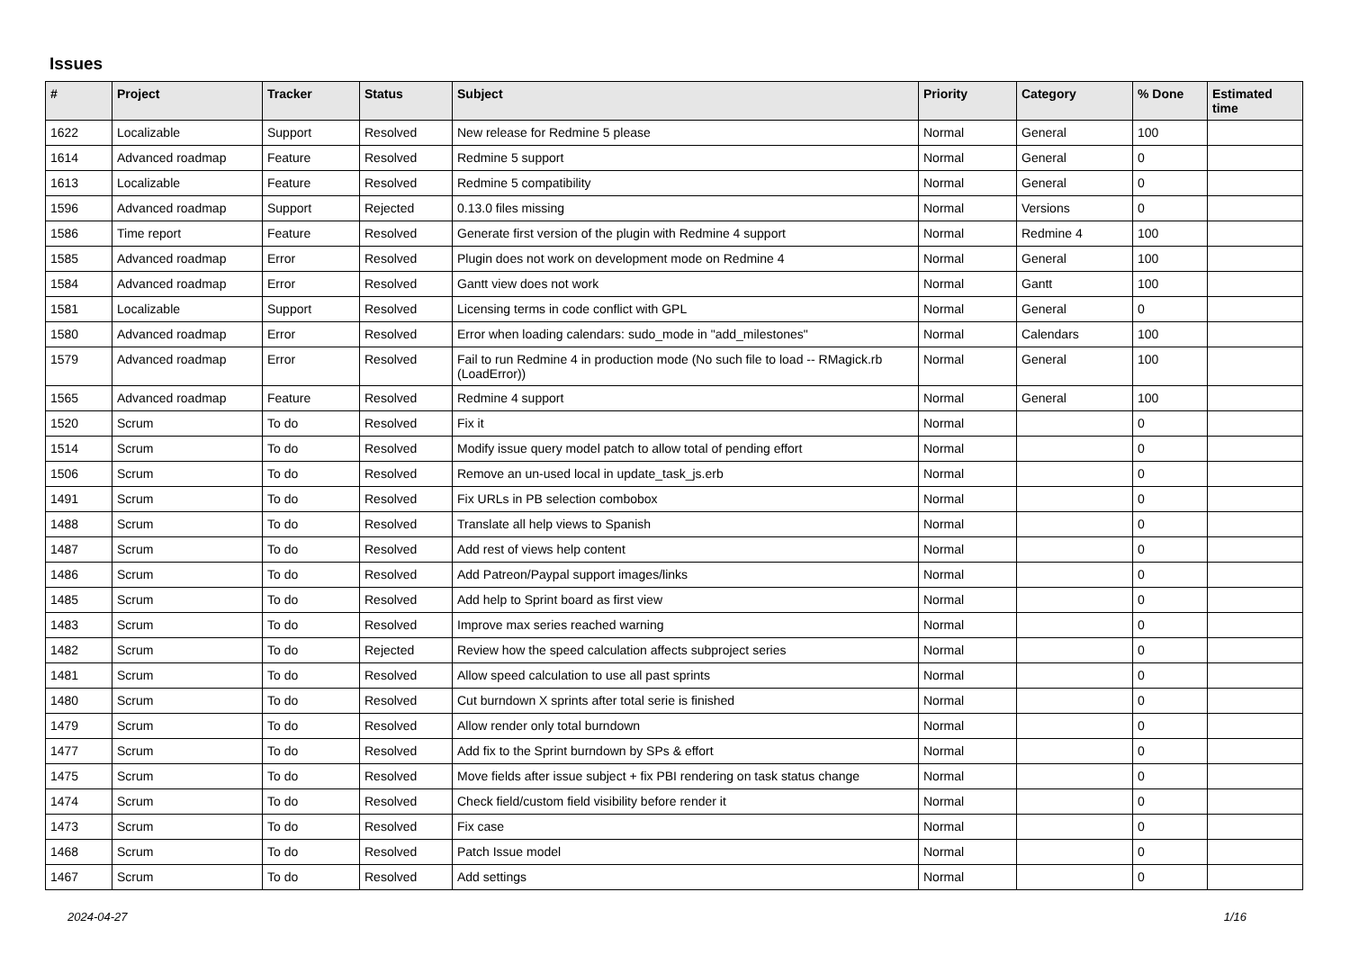Issues
| # | Project | Tracker | Status | Subject | Priority | Category | % Done | Estimated time |
| --- | --- | --- | --- | --- | --- | --- | --- | --- |
| 1622 | Localizable | Support | Resolved | New release for Redmine 5 please | Normal | General | 100 | |
| 1614 | Advanced roadmap | Feature | Resolved | Redmine 5 support | Normal | General | 0 | |
| 1613 | Localizable | Feature | Resolved | Redmine 5 compatibility | Normal | General | 0 | |
| 1596 | Advanced roadmap | Support | Rejected | 0.13.0 files missing | Normal | Versions | 0 | |
| 1586 | Time report | Feature | Resolved | Generate first version of the plugin with Redmine 4 support | Normal | Redmine 4 | 100 | |
| 1585 | Advanced roadmap | Error | Resolved | Plugin does not work on development mode on Redmine 4 | Normal | General | 100 | |
| 1584 | Advanced roadmap | Error | Resolved | Gantt view does not work | Normal | Gantt | 100 | |
| 1581 | Localizable | Support | Resolved | Licensing terms in code conflict with GPL | Normal | General | 0 | |
| 1580 | Advanced roadmap | Error | Resolved | Error when loading calendars: sudo_mode in "add_milestones" | Normal | Calendars | 100 | |
| 1579 | Advanced roadmap | Error | Resolved | Fail to run Redmine 4 in production mode (No such file to load -- RMagick.rb (LoadError)) | Normal | General | 100 | |
| 1565 | Advanced roadmap | Feature | Resolved | Redmine 4 support | Normal | General | 100 | |
| 1520 | Scrum | To do | Resolved | Fix it | Normal | | 0 | |
| 1514 | Scrum | To do | Resolved | Modify issue query model patch to allow total of pending effort | Normal | | 0 | |
| 1506 | Scrum | To do | Resolved | Remove an un-used local in update_task_js.erb | Normal | | 0 | |
| 1491 | Scrum | To do | Resolved | Fix URLs in PB selection combobox | Normal | | 0 | |
| 1488 | Scrum | To do | Resolved | Translate all help views to Spanish | Normal | | 0 | |
| 1487 | Scrum | To do | Resolved | Add rest of views help content | Normal | | 0 | |
| 1486 | Scrum | To do | Resolved | Add Patreon/Paypal support images/links | Normal | | 0 | |
| 1485 | Scrum | To do | Resolved | Add help to Sprint board as first view | Normal | | 0 | |
| 1483 | Scrum | To do | Resolved | Improve max series reached warning | Normal | | 0 | |
| 1482 | Scrum | To do | Rejected | Review how the speed calculation affects subproject series | Normal | | 0 | |
| 1481 | Scrum | To do | Resolved | Allow speed calculation to use all past sprints | Normal | | 0 | |
| 1480 | Scrum | To do | Resolved | Cut burndown X sprints after total serie is finished | Normal | | 0 | |
| 1479 | Scrum | To do | Resolved | Allow render only total burndown | Normal | | 0 | |
| 1477 | Scrum | To do | Resolved | Add fix to the Sprint burndown by SPs & effort | Normal | | 0 | |
| 1475 | Scrum | To do | Resolved | Move fields after issue subject + fix PBI rendering on task status change | Normal | | 0 | |
| 1474 | Scrum | To do | Resolved | Check field/custom field visibility before render it | Normal | | 0 | |
| 1473 | Scrum | To do | Resolved | Fix case | Normal | | 0 | |
| 1468 | Scrum | To do | Resolved | Patch Issue model | Normal | | 0 | |
| 1467 | Scrum | To do | Resolved | Add settings | Normal | | 0 | |
2024-04-27 1/16